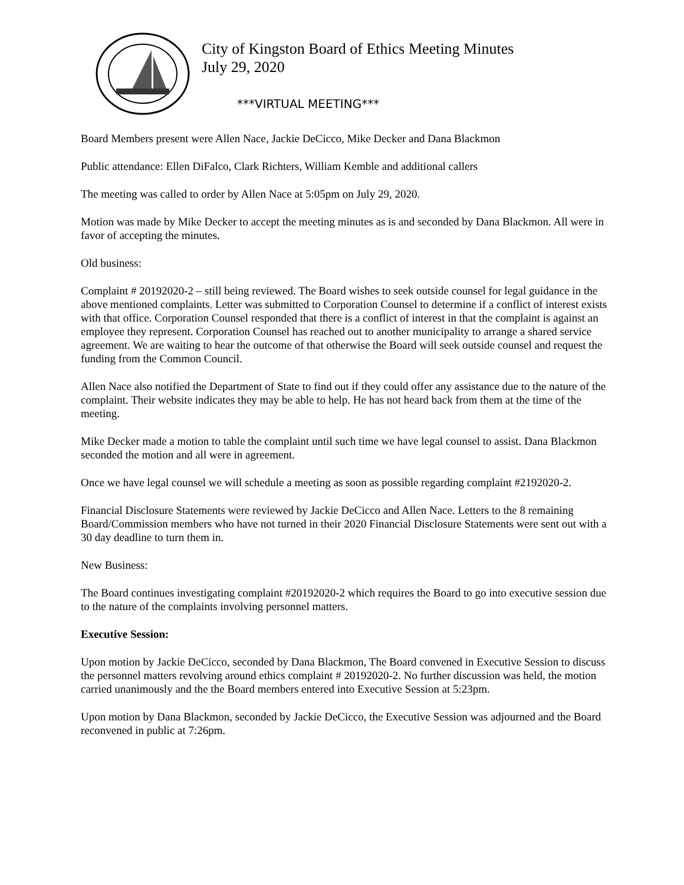City of Kingston Board of Ethics Meeting Minutes
July 29, 2020
***VIRTUAL MEETING***
Board Members present were Allen Nace, Jackie DeCicco, Mike Decker and Dana Blackmon
Public attendance: Ellen DiFalco, Clark Richters, William Kemble and additional callers
The meeting was called to order by Allen Nace at 5:05pm on July 29, 2020.
Motion was made by Mike Decker to accept the meeting minutes as is and seconded by Dana Blackmon. All were in favor of accepting the minutes.
Old business:
Complaint # 20192020-2 – still being reviewed. The Board wishes to seek outside counsel for legal guidance in the above mentioned complaints. Letter was submitted to Corporation Counsel to determine if a conflict of interest exists with that office. Corporation Counsel responded that there is a conflict of interest in that the complaint is against an employee they represent. Corporation Counsel has reached out to another municipality to arrange a shared service agreement. We are waiting to hear the outcome of that otherwise the Board will seek outside counsel and request the funding from the Common Council.
Allen Nace also notified the Department of State to find out if they could offer any assistance due to the nature of the complaint. Their website indicates they may be able to help. He has not heard back from them at the time of the meeting.
Mike Decker made a motion to table the complaint until such time we have legal counsel to assist. Dana Blackmon seconded the motion and all were in agreement.
Once we have legal counsel we will schedule a meeting as soon as possible regarding complaint #2192020-2.
Financial Disclosure Statements were reviewed by Jackie DeCicco and Allen Nace. Letters to the 8 remaining Board/Commission members who have not turned in their 2020 Financial Disclosure Statements were sent out with a 30 day deadline to turn them in.
New Business:
The Board continues investigating complaint #20192020-2 which requires the Board to go into executive session due to the nature of the complaints involving personnel matters.
Executive Session:
Upon motion by Jackie DeCicco, seconded by Dana Blackmon, The Board convened in Executive Session to discuss the personnel matters revolving around ethics complaint # 20192020-2. No further discussion was held, the motion carried unanimously and the the Board members entered into Executive Session at 5:23pm.
Upon motion by Dana Blackmon, seconded by Jackie DeCicco, the Executive Session was adjourned and the Board reconvened in public at 7:26pm.